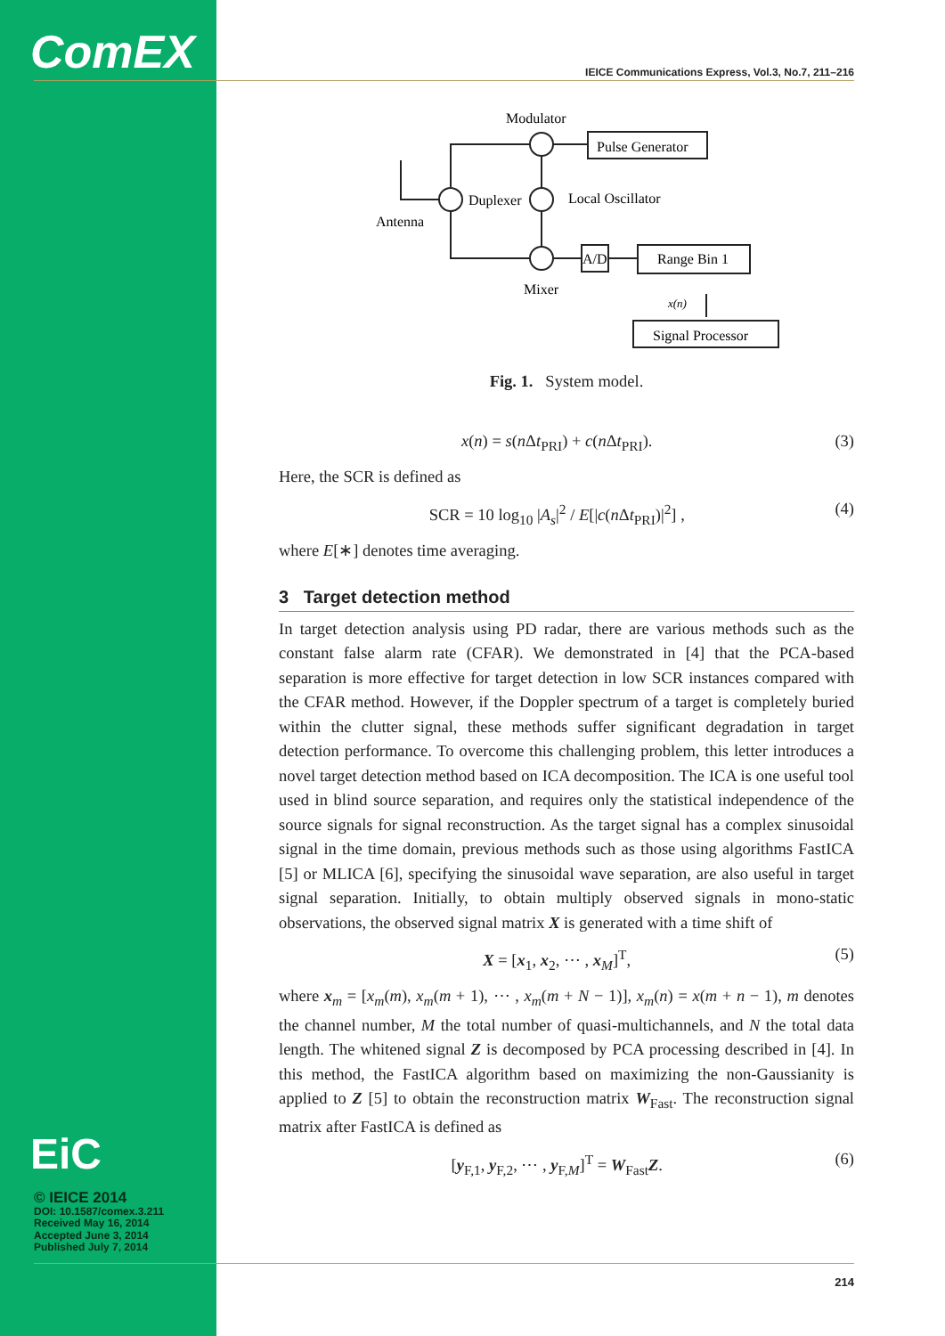ComEX
EiC
© IEICE 2014
DOI: 10.1587/comex.3.211
Received May 16, 2014
Accepted June 3, 2014
Published July 7, 2014
IEICE Communications Express, Vol.3, No.7, 211–216
Modulator
Pulse Generator
Duplexer
Local Oscillator
Antenna
Mixer
A/D
Range Bin 1
x(n)
Signal Processor
Fig. 1. System model.
x(n) = s(n Δt<sub>PRI</sub>) + c(n Δt<sub>PRI</sub>). (3)
Here, the SCR is defined as
SCR = 10 log<sub>10</sub> |A<sub>s</sub>|<sup>2</sup> / E[|c(n Δt<sub>PRI</sub>)|<sup>2</sup>] , (4)
where E[∗] denotes time averaging.
3 Target detection method
In target detection analysis using PD radar, there are various methods such as the constant false alarm rate (CFAR). We demonstrated in [4] that the PCA-based separation is more effective for target detection in low SCR instances compared with the CFAR method. However, if the Doppler spectrum of a target is completely buried within the clutter signal, these methods suffer significant degradation in target detection performance. To overcome this challenging problem, this letter introduces a novel target detection method based on ICA decomposition. The ICA is one useful tool used in blind source separation, and requires only the statistical independence of the source signals for signal reconstruction. As the target signal has a complex sinusoidal signal in the time domain, previous methods such as those using algorithms FastICA [5] or MLICA [6], specifying the sinusoidal wave separation, are also useful in target signal separation. Initially, to obtain multiply observed signals in mono-static observations, the observed signal matrix X is generated with a time shift of
X = [x<sub>1</sub>, x<sub>2</sub>, ⋯ , x<sub>M</sub>]<sup>T</sup>, (5)
where x<sub>m</sub> = [x<sub>m</sub>(m), x<sub>m</sub>(m + 1), ⋯ , x<sub>m</sub>(m + N − 1)], x<sub>m</sub>(n) = x(m + n − 1), m denotes the channel number, M the total number of quasi-multichannels, and N the total data length. The whitened signal Z is decomposed by PCA processing described in [4]. In this method, the FastICA algorithm based on maximizing the non-Gaussianity is applied to Z [5] to obtain the reconstruction matrix W<sub>Fast</sub>. The reconstruction signal matrix after FastICA is defined as
[y<sub>F,1</sub>, y<sub>F,2</sub>, ⋯ , y<sub>F,M</sub>]<sup>T</sup> = W<sub>Fast</sub>Z. (6)
214